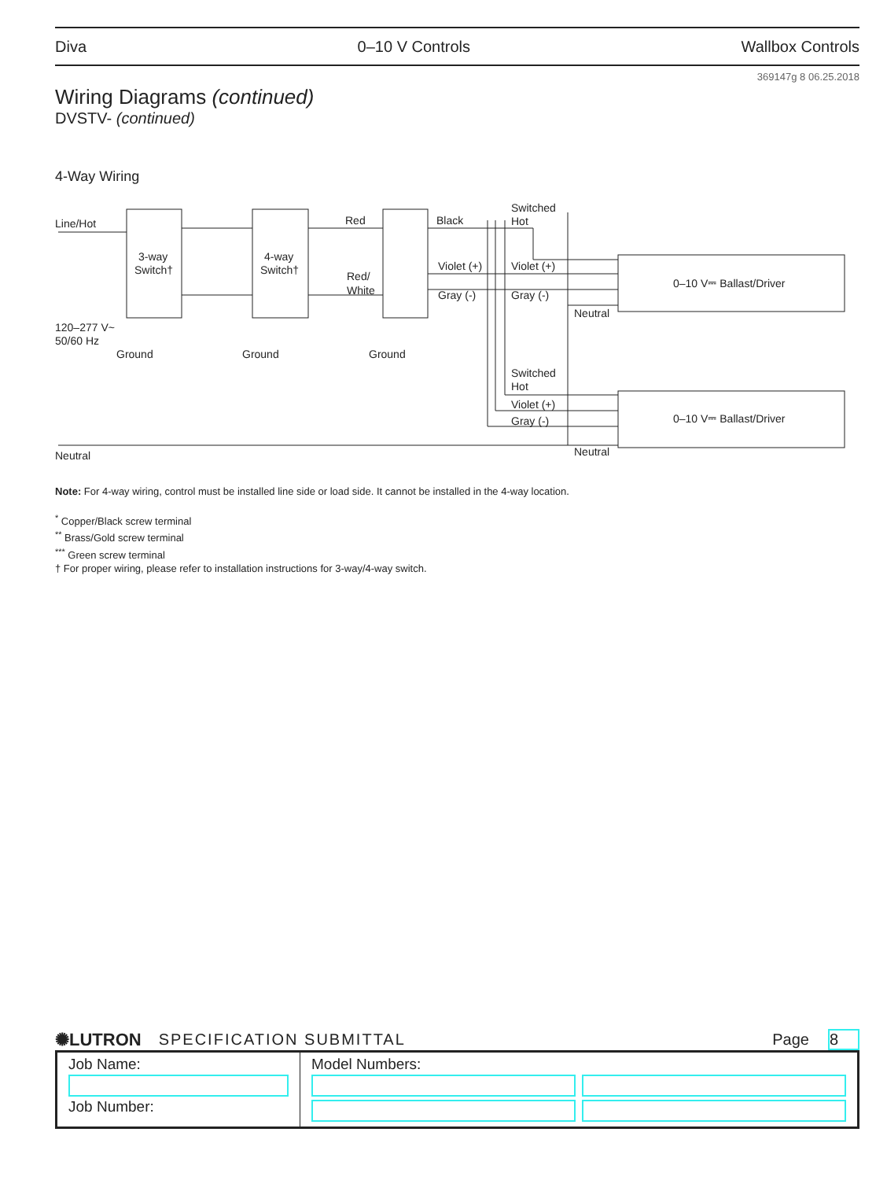Diva 0–10 V Controls Wallbox Controls
369147g 8 06.25.2018
Wiring Diagrams (continued)
DVSTV- (continued)
4-Way Wiring
Line/Hot
3-way
Switch†
4-way
Switch†
Red
Red/
White
Black
Violet (+)
Gray (-)
Switched
Hot
Violet (+)
Gray (-)
Neutral
0–10 V⎓ Ballast/Driver
120–277 V~
50/60 Hz
Ground
Ground
Ground
Switched
Hot
Violet (+)
Gray (-)
0–10 V⎓ Ballast/Driver
Neutral
Neutral
Note: For 4-way wiring, control must be installed line side or load side. It cannot be installed in the 4-way location.
<sup>*</sup> Copper/Black screw terminal
<sup>**</sup> Brass/Gold screw terminal
<sup>***</sup> Green screw terminal
† For proper wiring, please refer to installation instructions for 3-way/4-way switch.
✺LUTRON SPECIFICATION SUBMITTAL Page 8
| Job Name: Job Number: | Model Numbers: |